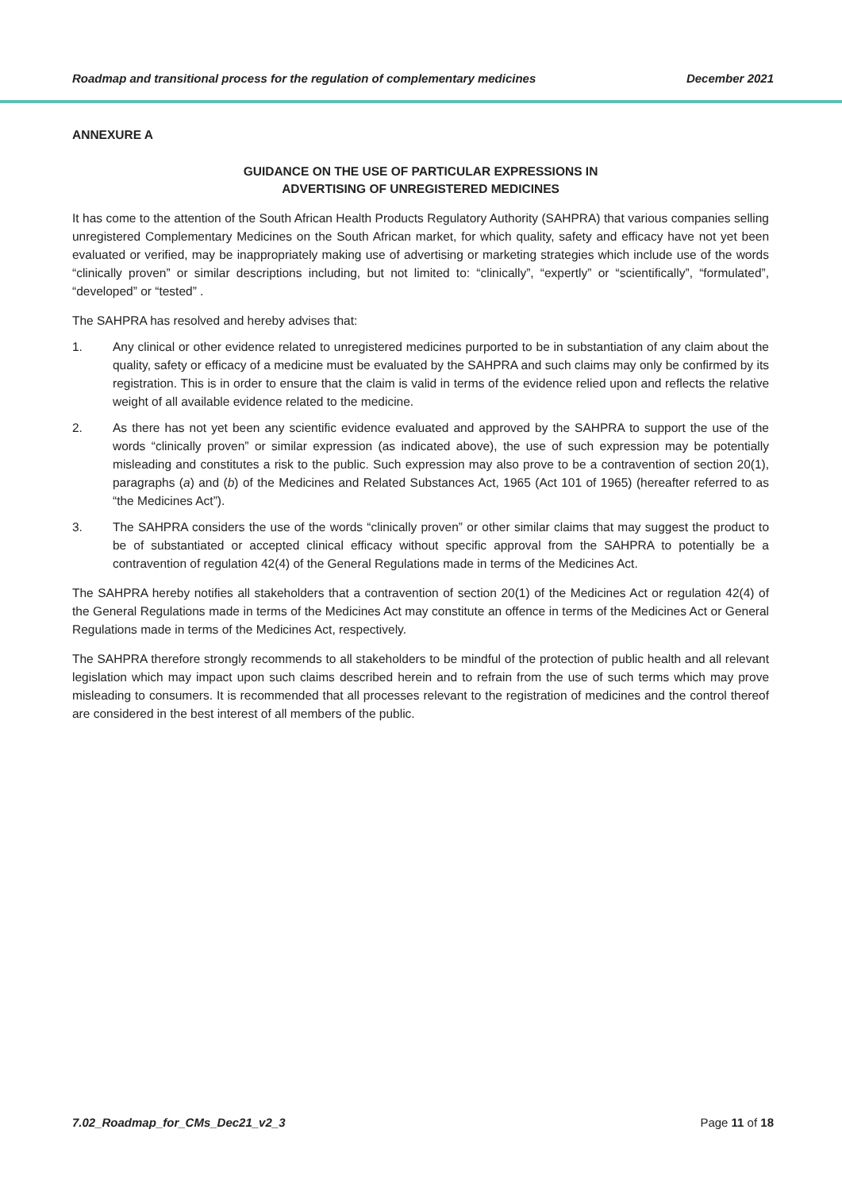Roadmap and transitional process for the regulation of complementary medicines December 2021
ANNEXURE A
GUIDANCE ON THE USE OF PARTICULAR EXPRESSIONS IN
ADVERTISING OF UNREGISTERED MEDICINES
It has come to the attention of the South African Health Products Regulatory Authority (SAHPRA) that various companies selling unregistered Complementary Medicines on the South African market, for which quality, safety and efficacy have not yet been evaluated or verified, may be inappropriately making use of advertising or marketing strategies which include use of the words “clinically proven” or similar descriptions including, but not limited to: “clinically”, “expertly” or “scientifically”, “formulated”, “developed” or “tested” .
The SAHPRA has resolved and hereby advises that:
1. Any clinical or other evidence related to unregistered medicines purported to be in substantiation of any claim about the quality, safety or efficacy of a medicine must be evaluated by the SAHPRA and such claims may only be confirmed by its registration. This is in order to ensure that the claim is valid in terms of the evidence relied upon and reflects the relative weight of all available evidence related to the medicine.
2. As there has not yet been any scientific evidence evaluated and approved by the SAHPRA to support the use of the words “clinically proven” or similar expression (as indicated above), the use of such expression may be potentially misleading and constitutes a risk to the public. Such expression may also prove to be a contravention of section 20(1), paragraphs (a) and (b) of the Medicines and Related Substances Act, 1965 (Act 101 of 1965) (hereafter referred to as “the Medicines Act”).
3. The SAHPRA considers the use of the words “clinically proven” or other similar claims that may suggest the product to be of substantiated or accepted clinical efficacy without specific approval from the SAHPRA to potentially be a contravention of regulation 42(4) of the General Regulations made in terms of the Medicines Act.
The SAHPRA hereby notifies all stakeholders that a contravention of section 20(1) of the Medicines Act or regulation 42(4) of the General Regulations made in terms of the Medicines Act may constitute an offence in terms of the Medicines Act or General Regulations made in terms of the Medicines Act, respectively.
The SAHPRA therefore strongly recommends to all stakeholders to be mindful of the protection of public health and all relevant legislation which may impact upon such claims described herein and to refrain from the use of such terms which may prove misleading to consumers. It is recommended that all processes relevant to the registration of medicines and the control thereof are considered in the best interest of all members of the public.
7.02_Roadmap_for_CMs_Dec21_v2_3 Page 11 of 18